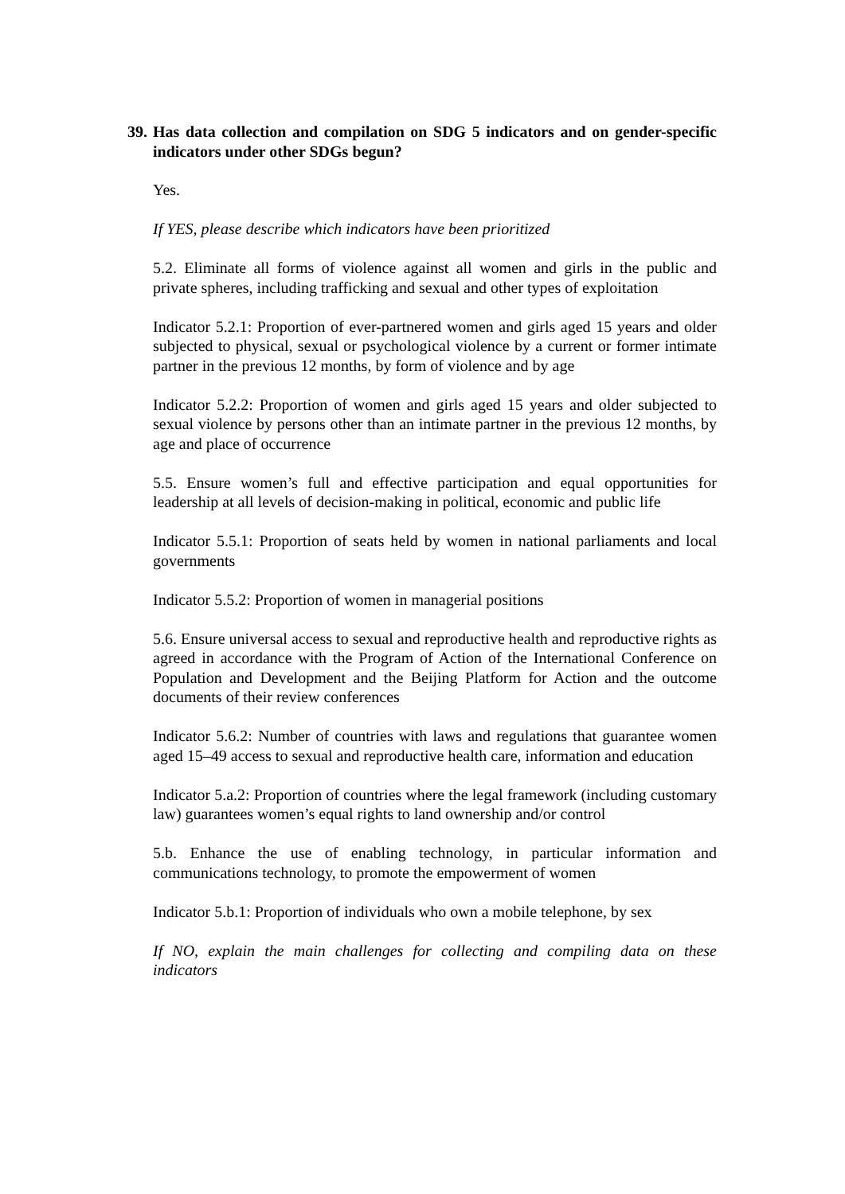39. Has data collection and compilation on SDG 5 indicators and on gender-specific indicators under other SDGs begun?
Yes.
If YES, please describe which indicators have been prioritized
5.2. Eliminate all forms of violence against all women and girls in the public and private spheres, including trafficking and sexual and other types of exploitation
Indicator 5.2.1: Proportion of ever-partnered women and girls aged 15 years and older subjected to physical, sexual or psychological violence by a current or former intimate partner in the previous 12 months, by form of violence and by age
Indicator 5.2.2: Proportion of women and girls aged 15 years and older subjected to sexual violence by persons other than an intimate partner in the previous 12 months, by age and place of occurrence
5.5. Ensure women’s full and effective participation and equal opportunities for leadership at all levels of decision-making in political, economic and public life
Indicator 5.5.1: Proportion of seats held by women in national parliaments and local governments
Indicator 5.5.2: Proportion of women in managerial positions
5.6. Ensure universal access to sexual and reproductive health and reproductive rights as agreed in accordance with the Program of Action of the International Conference on Population and Development and the Beijing Platform for Action and the outcome documents of their review conferences
Indicator 5.6.2: Number of countries with laws and regulations that guarantee women aged 15–49 access to sexual and reproductive health care, information and education
Indicator 5.a.2: Proportion of countries where the legal framework (including customary law) guarantees women’s equal rights to land ownership and/or control
5.b. Enhance the use of enabling technology, in particular information and communications technology, to promote the empowerment of women
Indicator 5.b.1: Proportion of individuals who own a mobile telephone, by sex
If NO, explain the main challenges for collecting and compiling data on these indicators